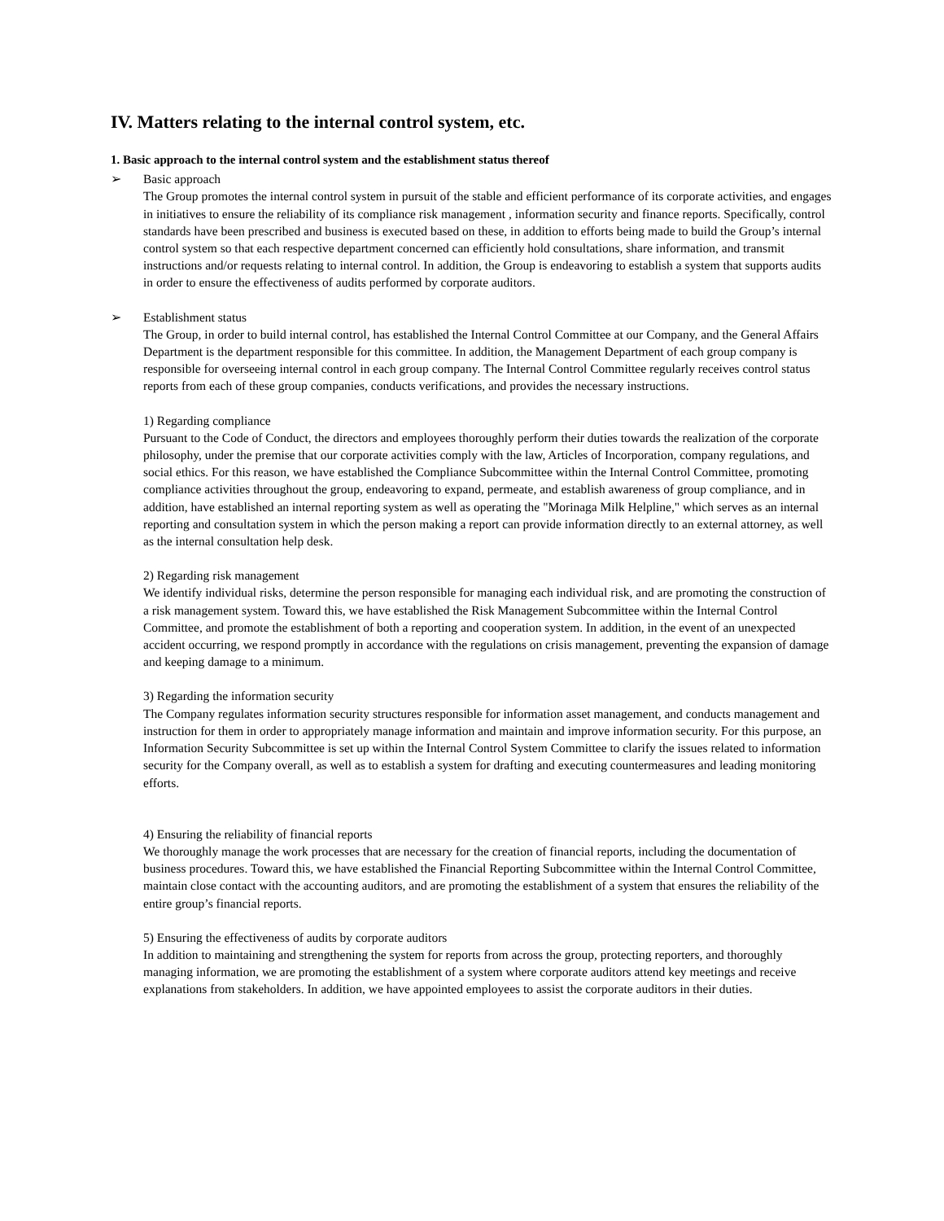IV. Matters relating to the internal control system, etc.
1. Basic approach to the internal control system and the establishment status thereof
➢ Basic approach
The Group promotes the internal control system in pursuit of the stable and efficient performance of its corporate activities, and engages in initiatives to ensure the reliability of its compliance risk management , information security and finance reports. Specifically, control standards have been prescribed and business is executed based on these, in addition to efforts being made to build the Group’s internal control system so that each respective department concerned can efficiently hold consultations, share information, and transmit instructions and/or requests relating to internal control. In addition, the Group is endeavoring to establish a system that supports audits in order to ensure the effectiveness of audits performed by corporate auditors.
➢ Establishment status
The Group, in order to build internal control, has established the Internal Control Committee at our Company, and the General Affairs Department is the department responsible for this committee. In addition, the Management Department of each group company is responsible for overseeing internal control in each group company. The Internal Control Committee regularly receives control status reports from each of these group companies, conducts verifications, and provides the necessary instructions.
1) Regarding compliance
Pursuant to the Code of Conduct, the directors and employees thoroughly perform their duties towards the realization of the corporate philosophy, under the premise that our corporate activities comply with the law, Articles of Incorporation, company regulations, and social ethics. For this reason, we have established the Compliance Subcommittee within the Internal Control Committee, promoting compliance activities throughout the group, endeavoring to expand, permeate, and establish awareness of group compliance, and in addition, have established an internal reporting system as well as operating the "Morinaga Milk Helpline," which serves as an internal reporting and consultation system in which the person making a report can provide information directly to an external attorney, as well as the internal consultation help desk.
2) Regarding risk management
We identify individual risks, determine the person responsible for managing each individual risk, and are promoting the construction of a risk management system. Toward this, we have established the Risk Management Subcommittee within the Internal Control Committee, and promote the establishment of both a reporting and cooperation system. In addition, in the event of an unexpected accident occurring, we respond promptly in accordance with the regulations on crisis management, preventing the expansion of damage and keeping damage to a minimum.
3) Regarding the information security
The Company regulates information security structures responsible for information asset management, and conducts management and instruction for them in order to appropriately manage information and maintain and improve information security. For this purpose, an Information Security Subcommittee is set up within the Internal Control System Committee to clarify the issues related to information security for the Company overall, as well as to establish a system for drafting and executing countermeasures and leading monitoring efforts.
4) Ensuring the reliability of financial reports
We thoroughly manage the work processes that are necessary for the creation of financial reports, including the documentation of business procedures. Toward this, we have established the Financial Reporting Subcommittee within the Internal Control Committee, maintain close contact with the accounting auditors, and are promoting the establishment of a system that ensures the reliability of the entire group’s financial reports.
5) Ensuring the effectiveness of audits by corporate auditors
In addition to maintaining and strengthening the system for reports from across the group, protecting reporters, and thoroughly managing information, we are promoting the establishment of a system where corporate auditors attend key meetings and receive explanations from stakeholders. In addition, we have appointed employees to assist the corporate auditors in their duties.